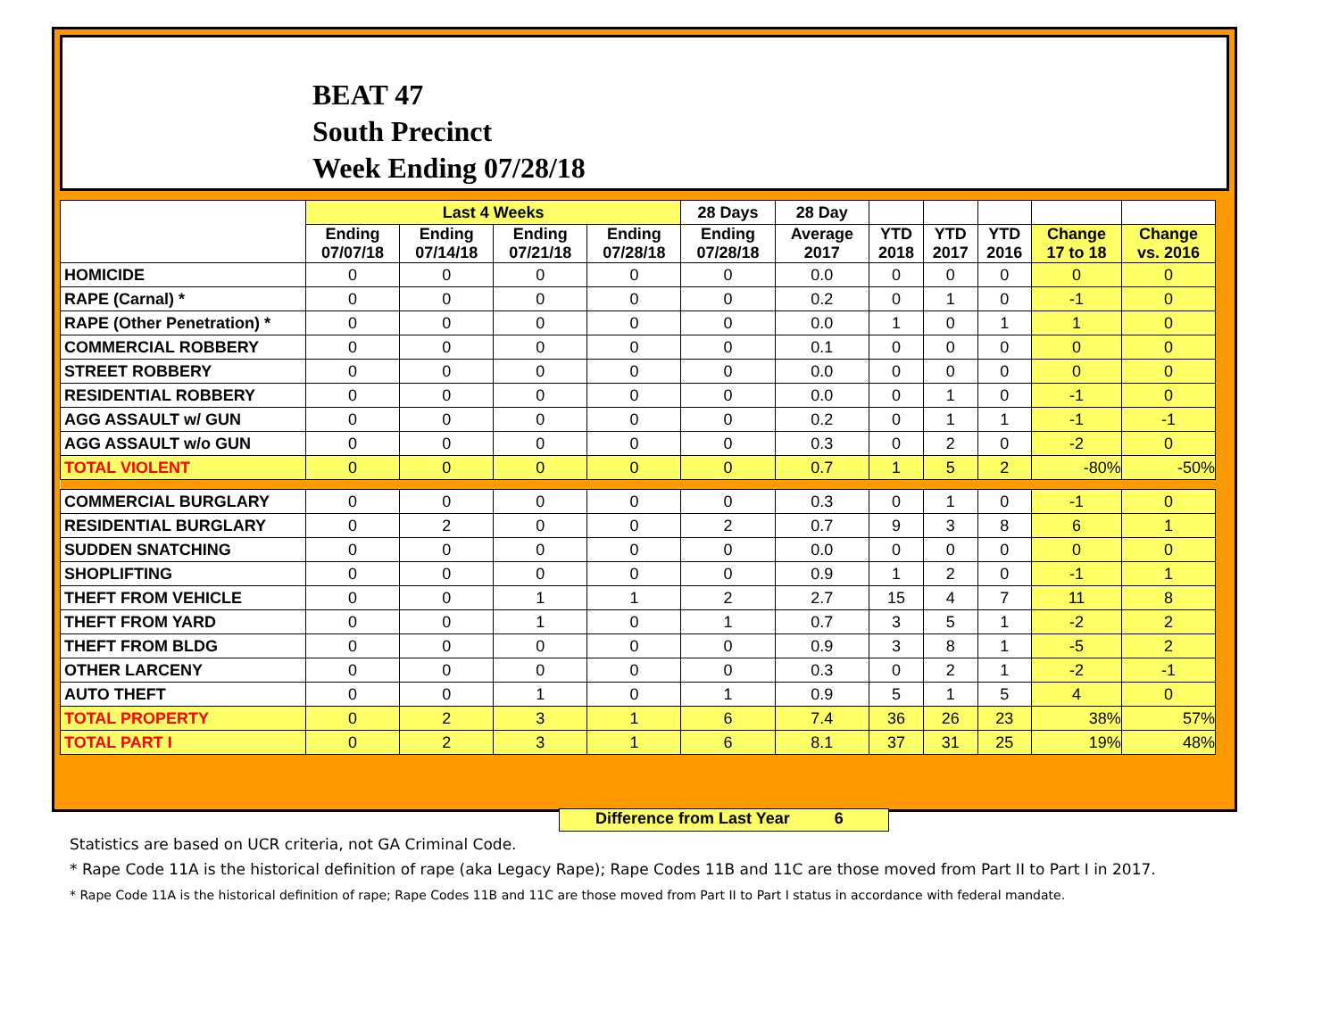BEAT 47
South Precinct
Week Ending 07/28/18
| | Last 4 Weeks | | | | 28 Days | 28 Day | | | | | |
| --- | --- | --- | --- | --- | --- | --- | --- | --- | --- | --- | --- |
| | Ending 07/07/18 | Ending 07/14/18 | Ending 07/21/18 | Ending 07/28/18 | Ending 07/28/18 | Average 2017 | YTD 2018 | YTD 2017 | YTD 2016 | Change 17 to 18 | Change vs. 2016 |
| HOMICIDE | 0 | 0 | 0 | 0 | 0 | 0.0 | 0 | 0 | 0 | 0 | 0 |
| RAPE (Carnal) * | 0 | 0 | 0 | 0 | 0 | 0.2 | 0 | 1 | 0 | -1 | 0 |
| RAPE (Other Penetration) * | 0 | 0 | 0 | 0 | 0 | 0.0 | 1 | 0 | 1 | 1 | 0 |
| COMMERCIAL ROBBERY | 0 | 0 | 0 | 0 | 0 | 0.1 | 0 | 0 | 0 | 0 | 0 |
| STREET ROBBERY | 0 | 0 | 0 | 0 | 0 | 0.0 | 0 | 0 | 0 | 0 | 0 |
| RESIDENTIAL ROBBERY | 0 | 0 | 0 | 0 | 0 | 0.0 | 0 | 1 | 0 | -1 | 0 |
| AGG ASSAULT w/ GUN | 0 | 0 | 0 | 0 | 0 | 0.2 | 0 | 1 | 1 | -1 | -1 |
| AGG ASSAULT w/o GUN | 0 | 0 | 0 | 0 | 0 | 0.3 | 0 | 2 | 0 | -2 | 0 |
| TOTAL VIOLENT | 0 | 0 | 0 | 0 | 0 | 0.7 | 1 | 5 | 2 | -80% | -50% |
| COMMERCIAL BURGLARY | 0 | 0 | 0 | 0 | 0 | 0.3 | 0 | 1 | 0 | -1 | 0 |
| RESIDENTIAL BURGLARY | 0 | 2 | 0 | 0 | 2 | 0.7 | 9 | 3 | 8 | 6 | 1 |
| SUDDEN SNATCHING | 0 | 0 | 0 | 0 | 0 | 0.0 | 0 | 0 | 0 | 0 | 0 |
| SHOPLIFTING | 0 | 0 | 0 | 0 | 0 | 0.9 | 1 | 2 | 0 | -1 | 1 |
| THEFT FROM VEHICLE | 0 | 0 | 1 | 1 | 2 | 2.7 | 15 | 4 | 7 | 11 | 8 |
| THEFT FROM YARD | 0 | 0 | 1 | 0 | 1 | 0.7 | 3 | 5 | 1 | -2 | 2 |
| THEFT FROM BLDG | 0 | 0 | 0 | 0 | 0 | 0.9 | 3 | 8 | 1 | -5 | 2 |
| OTHER LARCENY | 0 | 0 | 0 | 0 | 0 | 0.3 | 0 | 2 | 1 | -2 | -1 |
| AUTO THEFT | 0 | 0 | 1 | 0 | 1 | 0.9 | 5 | 1 | 5 | 4 | 0 |
| TOTAL PROPERTY | 0 | 2 | 3 | 1 | 6 | 7.4 | 36 | 26 | 23 | 38% | 57% |
| TOTAL PART I | 0 | 2 | 3 | 1 | 6 | 8.1 | 37 | 31 | 25 | 19% | 48% |
Difference from Last Year 6
Statistics are based on UCR criteria, not GA Criminal Code.
* Rape Code 11A is the historical definition of rape (aka Legacy Rape); Rape Codes 11B and 11C are those moved from Part II to Part I in 2017.
* Rape Code 11A is the historical definition of rape; Rape Codes 11B and 11C are those moved from Part II to Part I status in accordance with federal mandate.